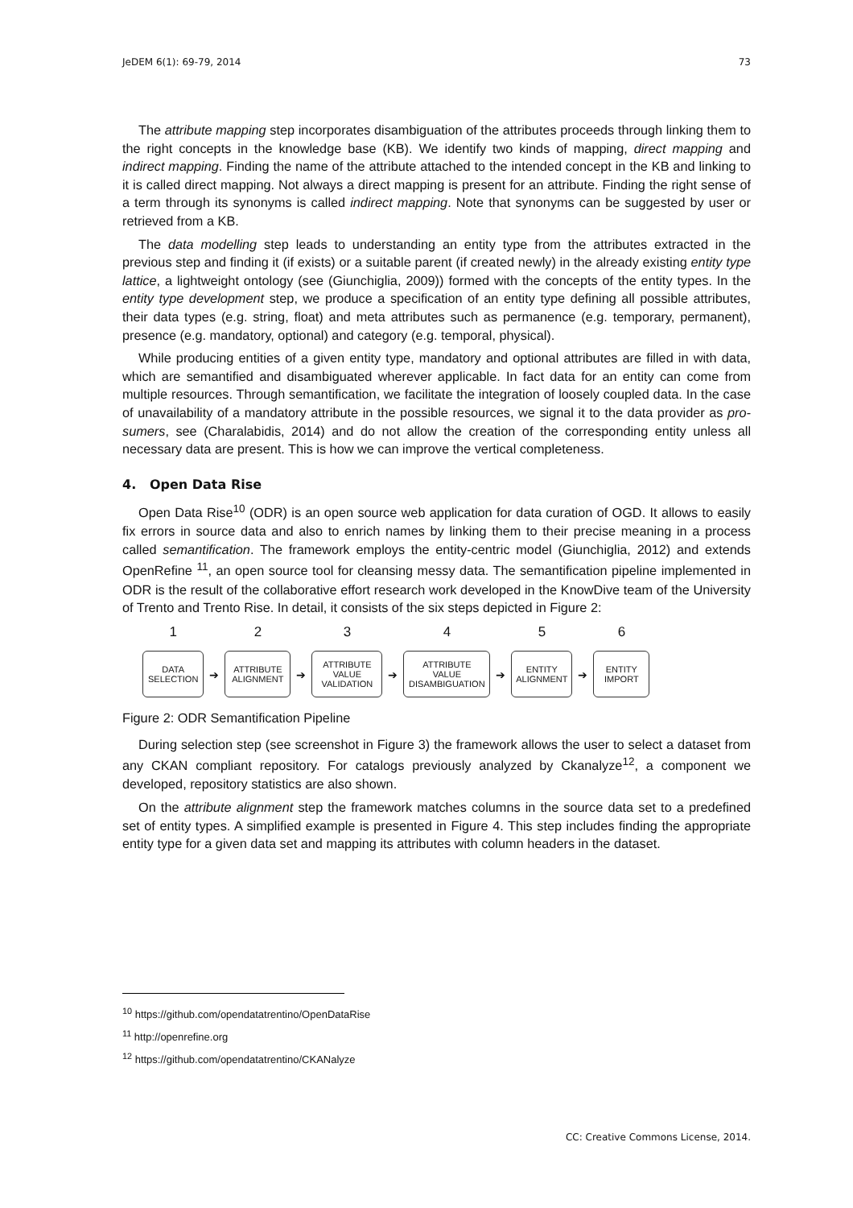JeDEM 6(1): 69-79, 2014 73
The attribute mapping step incorporates disambiguation of the attributes proceeds through linking them to the right concepts in the knowledge base (KB). We identify two kinds of mapping, direct mapping and indirect mapping. Finding the name of the attribute attached to the intended concept in the KB and linking to it is called direct mapping. Not always a direct mapping is present for an attribute. Finding the right sense of a term through its synonyms is called indirect mapping. Note that synonyms can be suggested by user or retrieved from a KB.
The data modelling step leads to understanding an entity type from the attributes extracted in the previous step and finding it (if exists) or a suitable parent (if created newly) in the already existing entity type lattice, a lightweight ontology (see (Giunchiglia, 2009)) formed with the concepts of the entity types. In the entity type development step, we produce a specification of an entity type defining all possible attributes, their data types (e.g. string, float) and meta attributes such as permanence (e.g. temporary, permanent), presence (e.g. mandatory, optional) and category (e.g. temporal, physical).
While producing entities of a given entity type, mandatory and optional attributes are filled in with data, which are semantified and disambiguated wherever applicable. In fact data for an entity can come from multiple resources. Through semantification, we facilitate the integration of loosely coupled data. In the case of unavailability of a mandatory attribute in the possible resources, we signal it to the data provider as pro-sumers, see (Charalabidis, 2014) and do not allow the creation of the corresponding entity unless all necessary data are present. This is how we can improve the vertical completeness.
4. Open Data Rise
Open Data Rise<sup>10</sup> (ODR) is an open source web application for data curation of OGD. It allows to easily fix errors in source data and also to enrich names by linking them to their precise meaning in a process called semantification. The framework employs the entity-centric model (Giunchiglia, 2012) and extends OpenRefine <sup>11</sup>, an open source tool for cleansing messy data. The semantification pipeline implemented in ODR is the result of the collaborative effort research work developed in the KnowDive team of the University of Trento and Trento Rise. In detail, it consists of the six steps depicted in Figure 2:
1
DATA
SELECTION
➔
2
ATTRIBUTE
ALIGNMENT
➔
3
ATTRIBUTE
VALUE
VALIDATION
➔
4
ATTRIBUTE
VALUE
DISAMBIGUATION
➔
5
ENTITY
ALIGNMENT
➔
6
ENTITY
IMPORT
Figure 2: ODR Semantification Pipeline
During selection step (see screenshot in Figure 3) the framework allows the user to select a dataset from any CKAN compliant repository. For catalogs previously analyzed by Ckanalyze<sup>12</sup>, a component we developed, repository statistics are also shown.
On the attribute alignment step the framework matches columns in the source data set to a predefined set of entity types. A simplified example is presented in Figure 4. This step includes finding the appropriate entity type for a given data set and mapping its attributes with column headers in the dataset.
<sup>10</sup> https://github.com/opendatatrentino/OpenDataRise
<sup>11</sup> http://openrefine.org
<sup>12</sup> https://github.com/opendatatrentino/CKANalyze
CC: Creative Commons License, 2014.